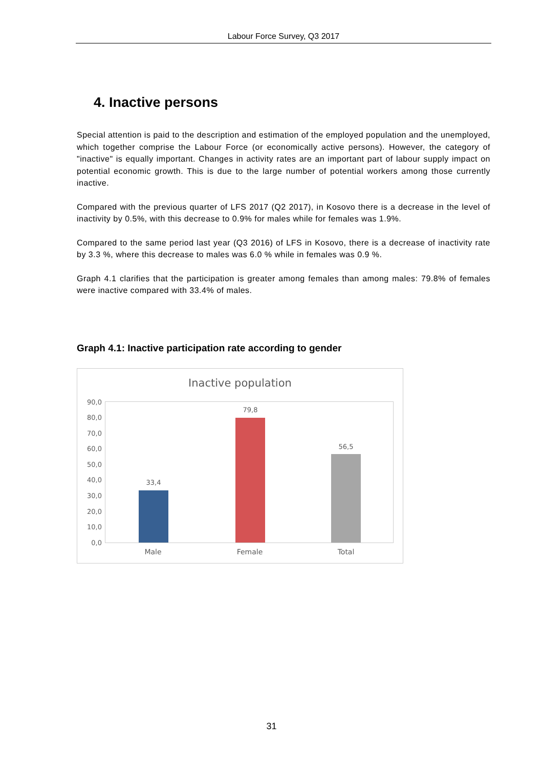Labour Force Survey, Q3 2017
4. Inactive persons
Special attention is paid to the description and estimation of the employed population and the unemployed, which together comprise the Labour Force (or economically active persons). However, the category of "inactive" is equally important. Changes in activity rates are an important part of labour supply impact on potential economic growth. This is due to the large number of potential workers among those currently inactive.
Compared with the previous quarter of LFS 2017 (Q2 2017), in Kosovo there is a decrease in the level of inactivity by 0.5%, with this decrease to 0.9% for males while for females was 1.9%.
Compared to the same period last year (Q3 2016) of LFS in Kosovo, there is a decrease of inactivity rate by 3.3 %, where this decrease to males was 6.0 % while in females was 0.9 %.
Graph 4.1 clarifies that the participation is greater among females than among males: 79.8% of females were inactive compared with 33.4% of males.
Graph 4.1: Inactive participation rate according to gender
Inactive population
90,0
80,0
70,0
60,0
50,0
40,0
30,0
20,0
10,0
0,0
33,4
79,8
56,5
Male Female Total
31